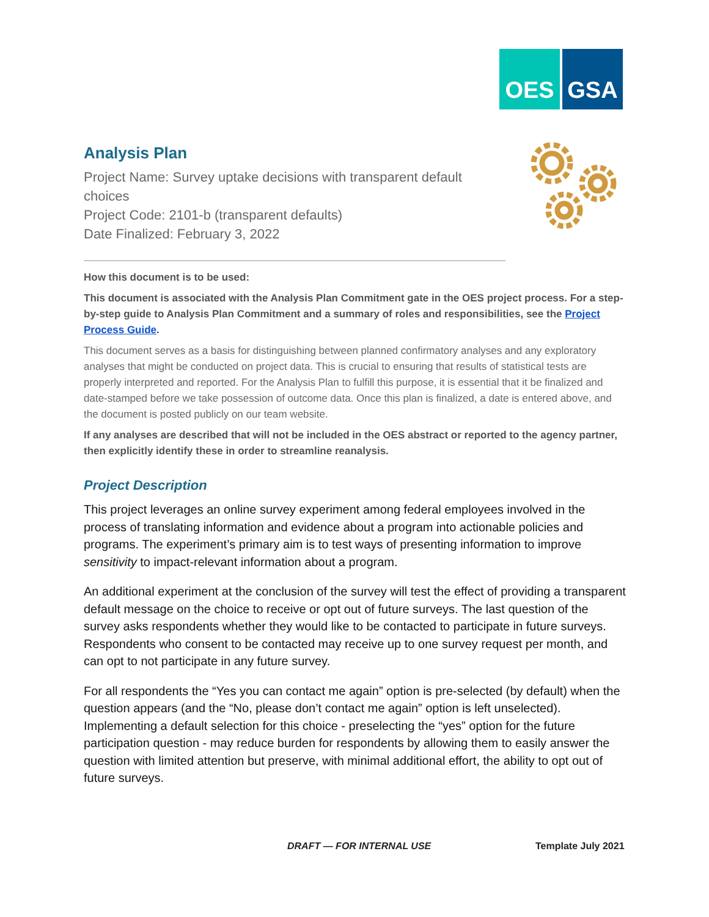OES GSA
Analysis Plan
Project Name: Survey uptake decisions with transparent default choices
Project Code: 2101-b (transparent defaults)
Date Finalized: February 3, 2022
How this document is to be used:
This document is associated with the Analysis Plan Commitment gate in the OES project process. For a step-by-step guide to Analysis Plan Commitment and a summary of roles and responsibilities, see the Project Process Guide.
This document serves as a basis for distinguishing between planned confirmatory analyses and any exploratory analyses that might be conducted on project data. This is crucial to ensuring that results of statistical tests are properly interpreted and reported. For the Analysis Plan to fulfill this purpose, it is essential that it be finalized and date-stamped before we take possession of outcome data. Once this plan is finalized, a date is entered above, and the document is posted publicly on our team website.
If any analyses are described that will not be included in the OES abstract or reported to the agency partner, then explicitly identify these in order to streamline reanalysis.
Project Description
This project leverages an online survey experiment among federal employees involved in the process of translating information and evidence about a program into actionable policies and programs. The experiment’s primary aim is to test ways of presenting information to improve sensitivity to impact-relevant information about a program.
An additional experiment at the conclusion of the survey will test the effect of providing a transparent default message on the choice to receive or opt out of future surveys. The last question of the survey asks respondents whether they would like to be contacted to participate in future surveys. Respondents who consent to be contacted may receive up to one survey request per month, and can opt to not participate in any future survey.
For all respondents the “Yes you can contact me again” option is pre-selected (by default) when the question appears (and the “No, please don’t contact me again” option is left unselected). Implementing a default selection for this choice - preselecting the “yes” option for the future participation question - may reduce burden for respondents by allowing them to easily answer the question with limited attention but preserve, with minimal additional effort, the ability to opt out of future surveys.
DRAFT — FOR INTERNAL USE Template July 2021